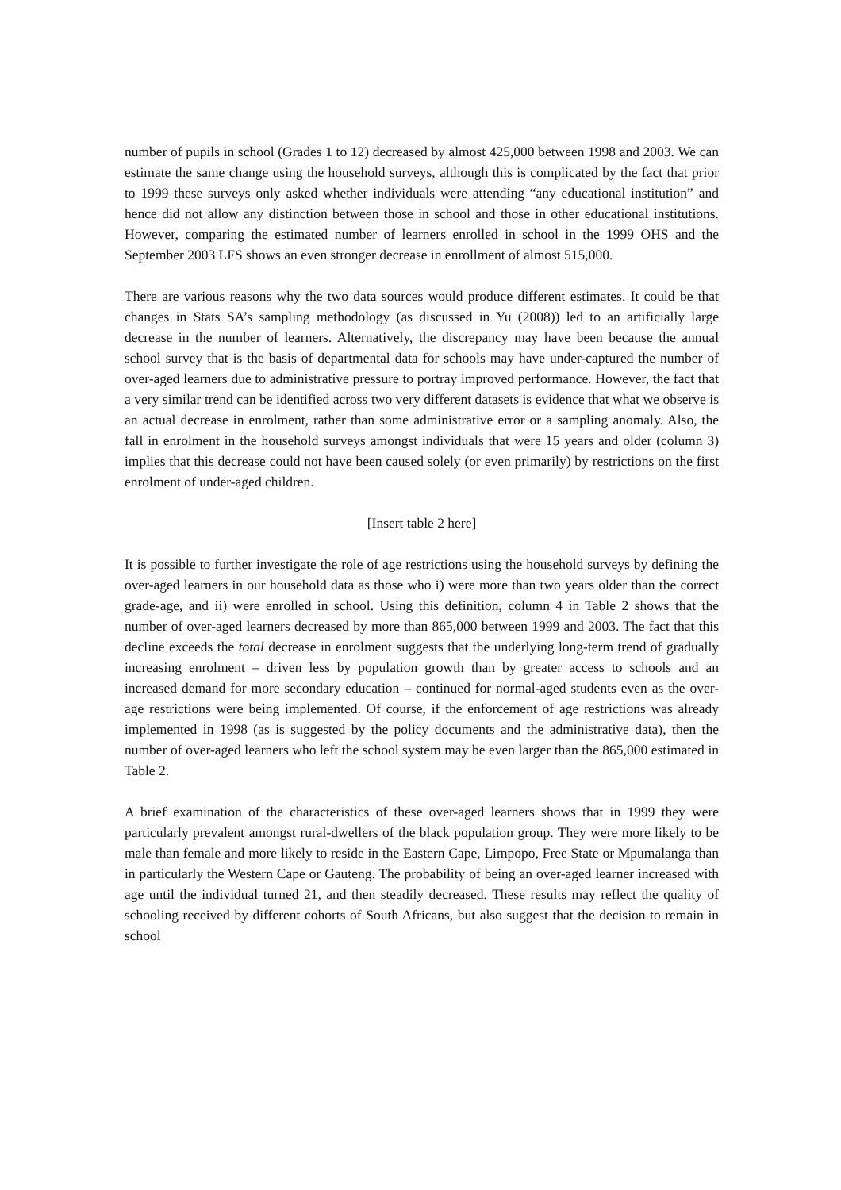number of pupils in school (Grades 1 to 12) decreased by almost 425,000 between 1998 and 2003. We can estimate the same change using the household surveys, although this is complicated by the fact that prior to 1999 these surveys only asked whether individuals were attending “any educational institution” and hence did not allow any distinction between those in school and those in other educational institutions. However, comparing the estimated number of learners enrolled in school in the 1999 OHS and the September 2003 LFS shows an even stronger decrease in enrollment of almost 515,000.
There are various reasons why the two data sources would produce different estimates. It could be that changes in Stats SA’s sampling methodology (as discussed in Yu (2008)) led to an artificially large decrease in the number of learners. Alternatively, the discrepancy may have been because the annual school survey that is the basis of departmental data for schools may have under-captured the number of over-aged learners due to administrative pressure to portray improved performance. However, the fact that a very similar trend can be identified across two very different datasets is evidence that what we observe is an actual decrease in enrolment, rather than some administrative error or a sampling anomaly. Also, the fall in enrolment in the household surveys amongst individuals that were 15 years and older (column 3) implies that this decrease could not have been caused solely (or even primarily) by restrictions on the first enrolment of under-aged children.
[Insert table 2 here]
It is possible to further investigate the role of age restrictions using the household surveys by defining the over-aged learners in our household data as those who i) were more than two years older than the correct grade-age, and ii) were enrolled in school. Using this definition, column 4 in Table 2 shows that the number of over-aged learners decreased by more than 865,000 between 1999 and 2003. The fact that this decline exceeds the total decrease in enrolment suggests that the underlying long-term trend of gradually increasing enrolment – driven less by population growth than by greater access to schools and an increased demand for more secondary education – continued for normal-aged students even as the over-age restrictions were being implemented. Of course, if the enforcement of age restrictions was already implemented in 1998 (as is suggested by the policy documents and the administrative data), then the number of over-aged learners who left the school system may be even larger than the 865,000 estimated in Table 2.
A brief examination of the characteristics of these over-aged learners shows that in 1999 they were particularly prevalent amongst rural-dwellers of the black population group. They were more likely to be male than female and more likely to reside in the Eastern Cape, Limpopo, Free State or Mpumalanga than in particularly the Western Cape or Gauteng. The probability of being an over-aged learner increased with age until the individual turned 21, and then steadily decreased. These results may reflect the quality of schooling received by different cohorts of South Africans, but also suggest that the decision to remain in school